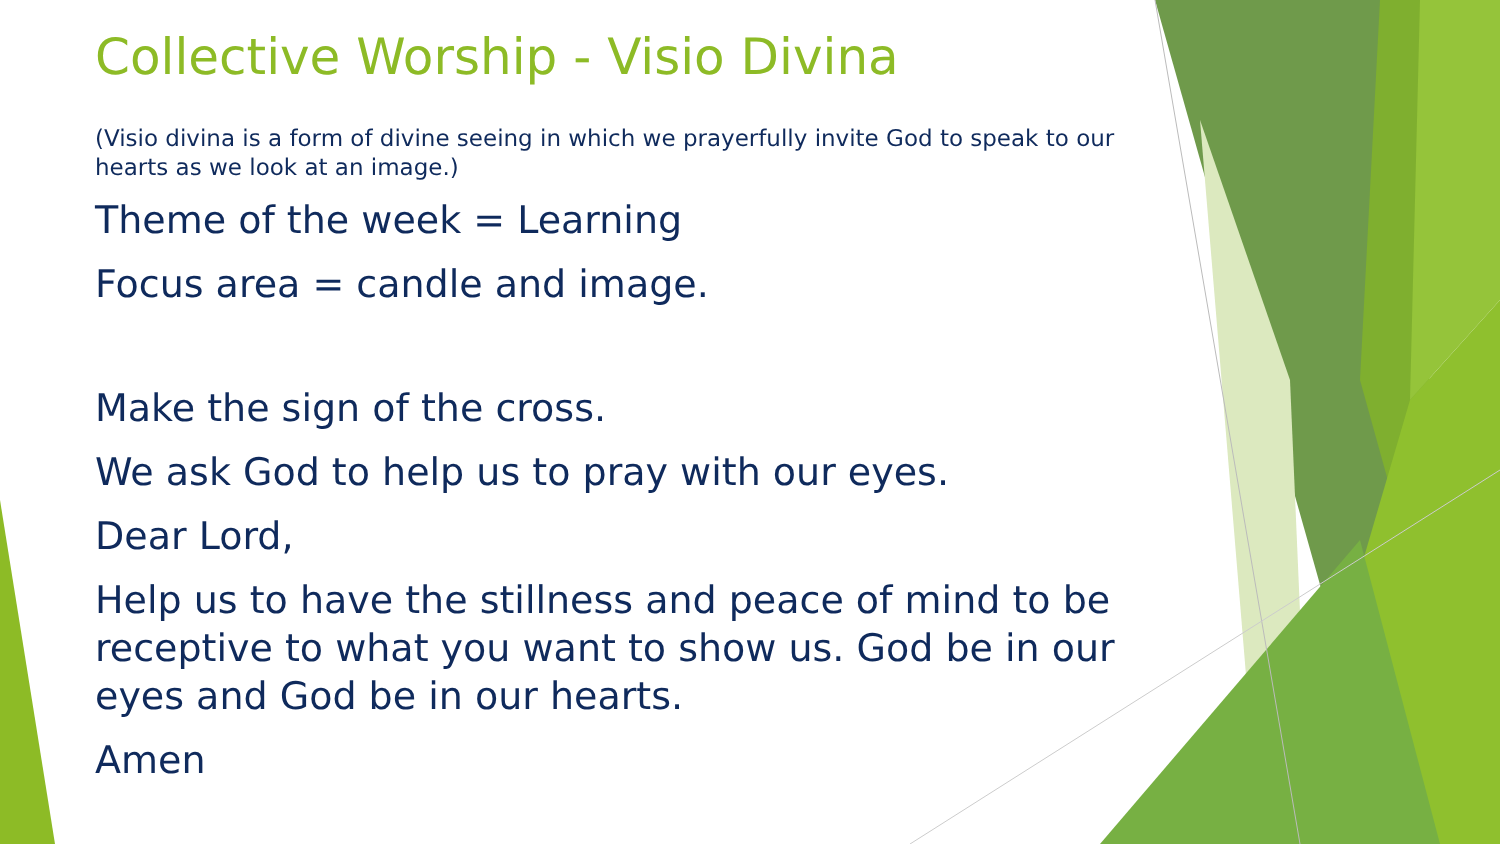Collective Worship - Visio Divina
(Visio divina is a form of divine seeing in which we prayerfully invite God to speak to our hearts as we look at an image.)
Theme of the week = Learning
Focus area = candle and image.
Make the sign of the cross.
We ask God to help us to pray with our eyes.
Dear Lord,
Help us to have the stillness and peace of mind to be receptive to what you want to show us. God be in our eyes and God be in our hearts.
Amen